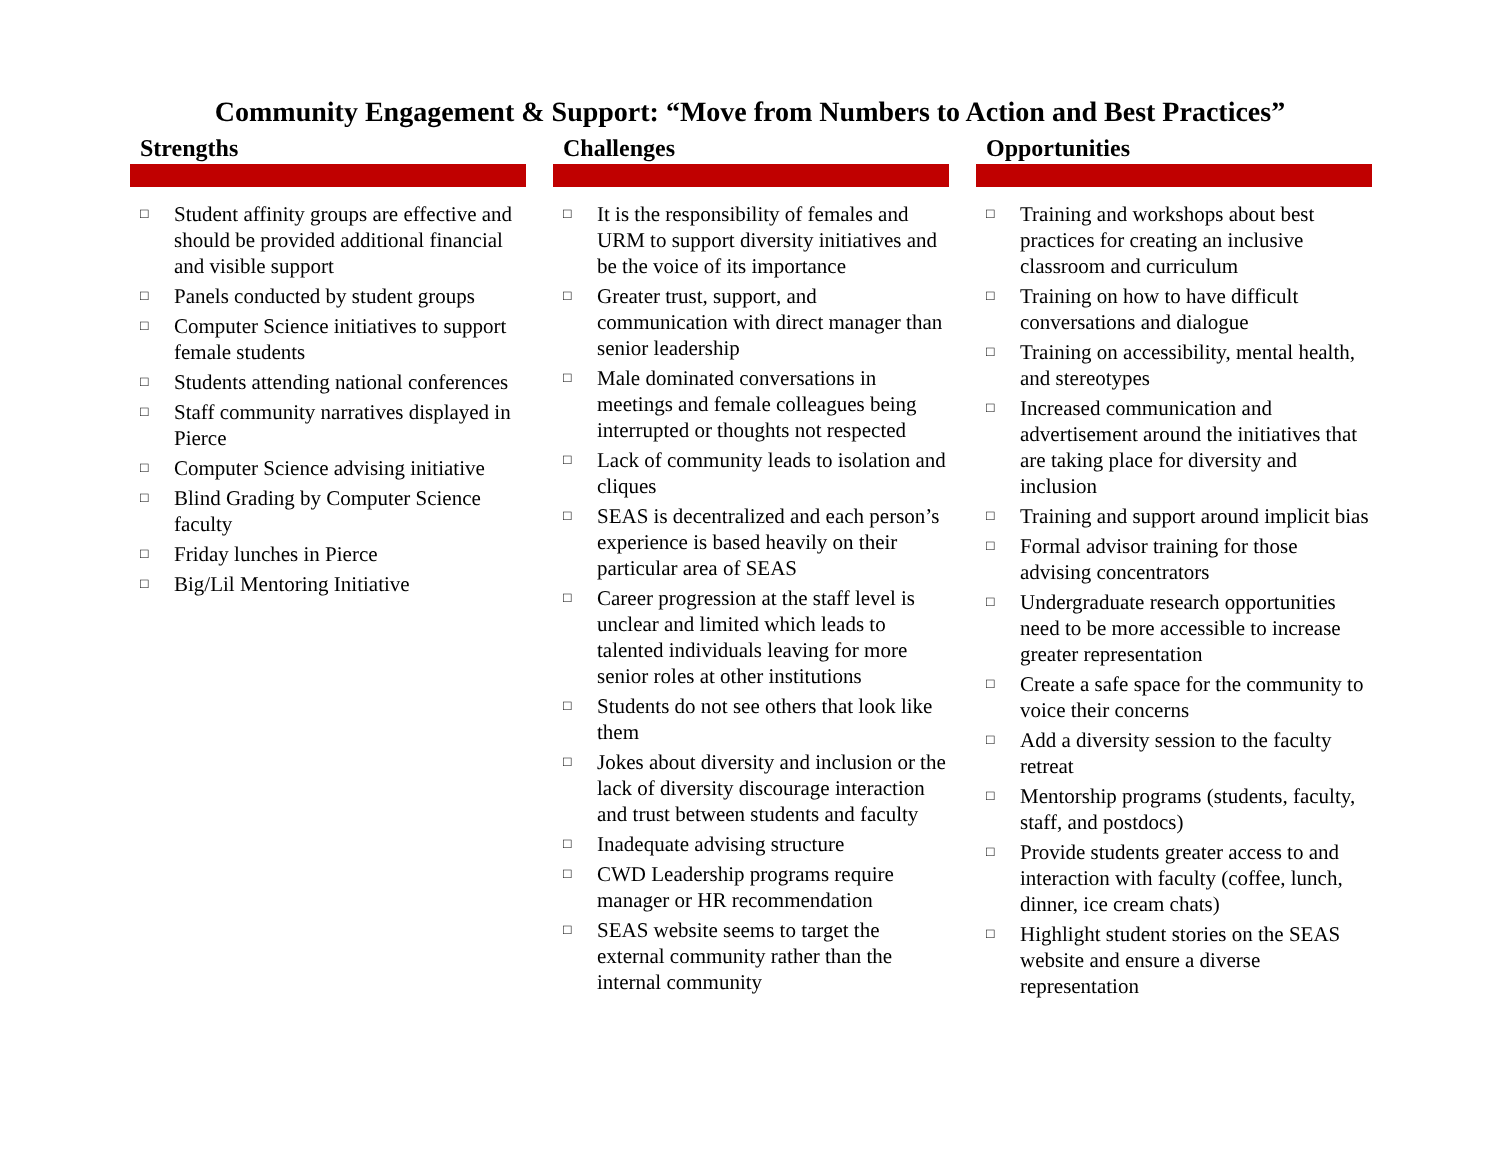Community Engagement & Support: “Move from Numbers to Action and Best Practices”
Strengths
□ Student affinity groups are effective and should be provided additional financial and visible support
□ Panels conducted by student groups
□ Computer Science initiatives to support female students
□ Students attending national conferences
□ Staff community narratives displayed in Pierce
□ Computer Science advising initiative
□ Blind Grading by Computer Science faculty
□ Friday lunches in Pierce
□ Big/Lil Mentoring Initiative
Challenges
□ It is the responsibility of females and URM to support diversity initiatives and be the voice of its importance
□ Greater trust, support, and communication with direct manager than senior leadership
□ Male dominated conversations in meetings and female colleagues being interrupted or thoughts not respected
□ Lack of community leads to isolation and cliques
□ SEAS is decentralized and each person’s experience is based heavily on their particular area of SEAS
□ Career progression at the staff level is unclear and limited which leads to talented individuals leaving for more senior roles at other institutions
□ Students do not see others that look like them
□ Jokes about diversity and inclusion or the lack of diversity discourage interaction and trust between students and faculty
□ Inadequate advising structure
□ CWD Leadership programs require manager or HR recommendation
□ SEAS website seems to target the external community rather than the internal community
Opportunities
□ Training and workshops about best practices for creating an inclusive classroom and curriculum
□ Training on how to have difficult conversations and dialogue
□ Training on accessibility, mental health, and stereotypes
□ Increased communication and advertisement around the initiatives that are taking place for diversity and inclusion
□ Training and support around implicit bias
□ Formal advisor training for those advising concentrators
□ Undergraduate research opportunities need to be more accessible to increase greater representation
□ Create a safe space for the community to voice their concerns
□ Add a diversity session to the faculty retreat
□ Mentorship programs (students, faculty, staff, and postdocs)
□ Provide students greater access to and interaction with faculty (coffee, lunch, dinner, ice cream chats)
□ Highlight student stories on the SEAS website and ensure a diverse representation